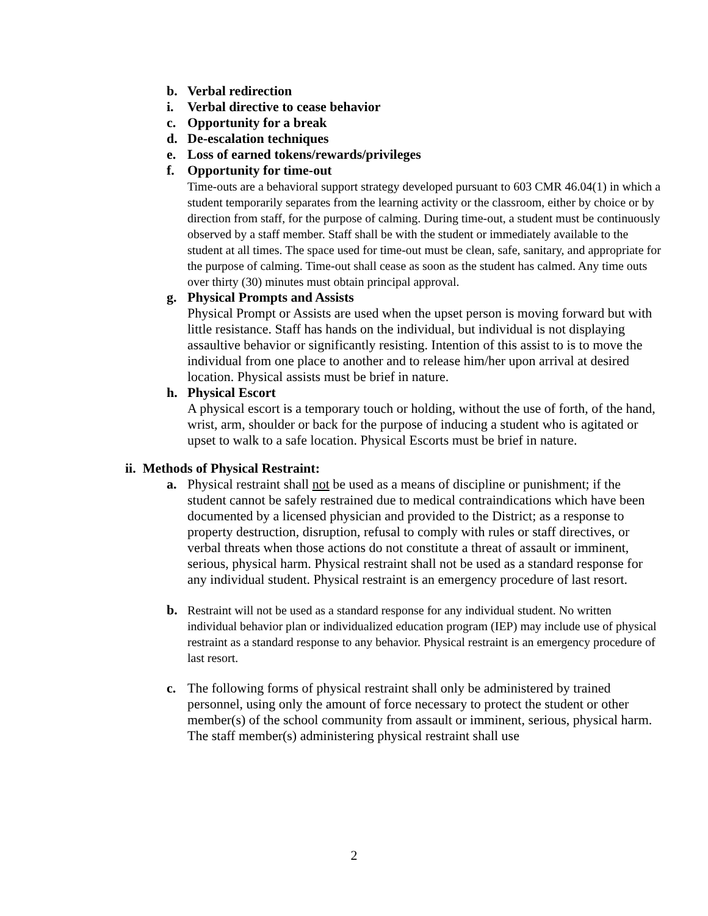b. Verbal redirection
i. Verbal directive to cease behavior
c. Opportunity for a break
d. De-escalation techniques
e. Loss of earned tokens/rewards/privileges
f. Opportunity for time-out
Time-outs are a behavioral support strategy developed pursuant to 603 CMR 46.04(1) in which a student temporarily separates from the learning activity or the classroom, either by choice or by direction from staff, for the purpose of calming. During time-out, a student must be continuously observed by a staff member. Staff shall be with the student or immediately available to the student at all times. The space used for time-out must be clean, safe, sanitary, and appropriate for the purpose of calming. Time-out shall cease as soon as the student has calmed. Any time outs over thirty (30) minutes must obtain principal approval.
g. Physical Prompts and Assists
Physical Prompt or Assists are used when the upset person is moving forward but with little resistance. Staff has hands on the individual, but individual is not displaying assaultive behavior or significantly resisting. Intention of this assist to is to move the individual from one place to another and to release him/her upon arrival at desired location. Physical assists must be brief in nature.
h. Physical Escort
A physical escort is a temporary touch or holding, without the use of forth, of the hand, wrist, arm, shoulder or back for the purpose of inducing a student who is agitated or upset to walk to a safe location. Physical Escorts must be brief in nature.
ii. Methods of Physical Restraint:
a. Physical restraint shall not be used as a means of discipline or punishment; if the student cannot be safely restrained due to medical contraindications which have been documented by a licensed physician and provided to the District; as a response to property destruction, disruption, refusal to comply with rules or staff directives, or verbal threats when those actions do not constitute a threat of assault or imminent, serious, physical harm. Physical restraint shall not be used as a standard response for any individual student. Physical restraint is an emergency procedure of last resort.
b. Restraint will not be used as a standard response for any individual student. No written individual behavior plan or individualized education program (IEP) may include use of physical restraint as a standard response to any behavior. Physical restraint is an emergency procedure of last resort.
c. The following forms of physical restraint shall only be administered by trained personnel, using only the amount of force necessary to protect the student or other member(s) of the school community from assault or imminent, serious, physical harm. The staff member(s) administering physical restraint shall use
2